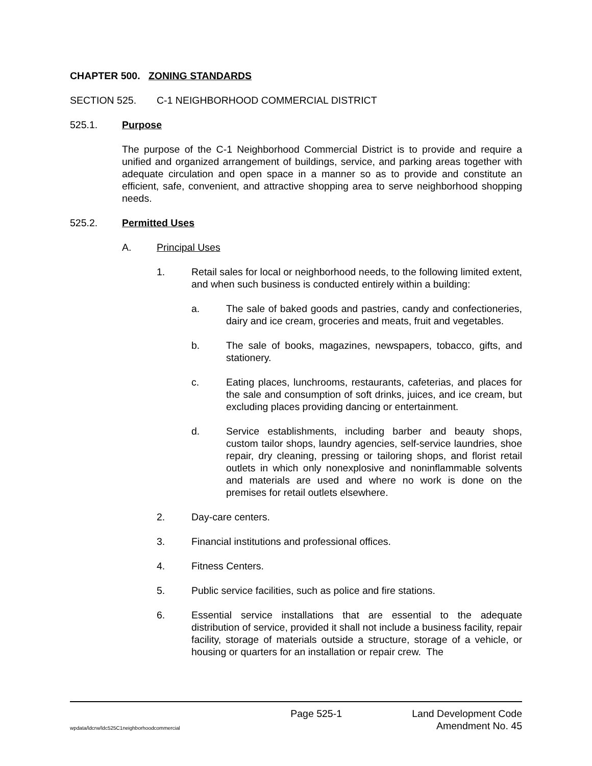CHAPTER 500. ZONING STANDARDS
SECTION 525. C-1 NEIGHBORHOOD COMMERCIAL DISTRICT
525.1. Purpose
The purpose of the C-1 Neighborhood Commercial District is to provide and require a unified and organized arrangement of buildings, service, and parking areas together with adequate circulation and open space in a manner so as to provide and constitute an efficient, safe, convenient, and attractive shopping area to serve neighborhood shopping needs.
525.2. Permitted Uses
A. Principal Uses
1. Retail sales for local or neighborhood needs, to the following limited extent, and when such business is conducted entirely within a building:
a. The sale of baked goods and pastries, candy and confectioneries, dairy and ice cream, groceries and meats, fruit and vegetables.
b. The sale of books, magazines, newspapers, tobacco, gifts, and stationery.
c. Eating places, lunchrooms, restaurants, cafeterias, and places for the sale and consumption of soft drinks, juices, and ice cream, but excluding places providing dancing or entertainment.
d. Service establishments, including barber and beauty shops, custom tailor shops, laundry agencies, self-service laundries, shoe repair, dry cleaning, pressing or tailoring shops, and florist retail outlets in which only nonexplosive and noninflammable solvents and materials are used and where no work is done on the premises for retail outlets elsewhere.
2. Day-care centers.
3. Financial institutions and professional offices.
4. Fitness Centers.
5. Public service facilities, such as police and fire stations.
6. Essential service installations that are essential to the adequate distribution of service, provided it shall not include a business facility, repair facility, storage of materials outside a structure, storage of a vehicle, or housing or quarters for an installation or repair crew. The
Page 525-1 Land Development Code
wpdata/ldcrw/ldc525C1neighborhoodcommercial Amendment No. 45